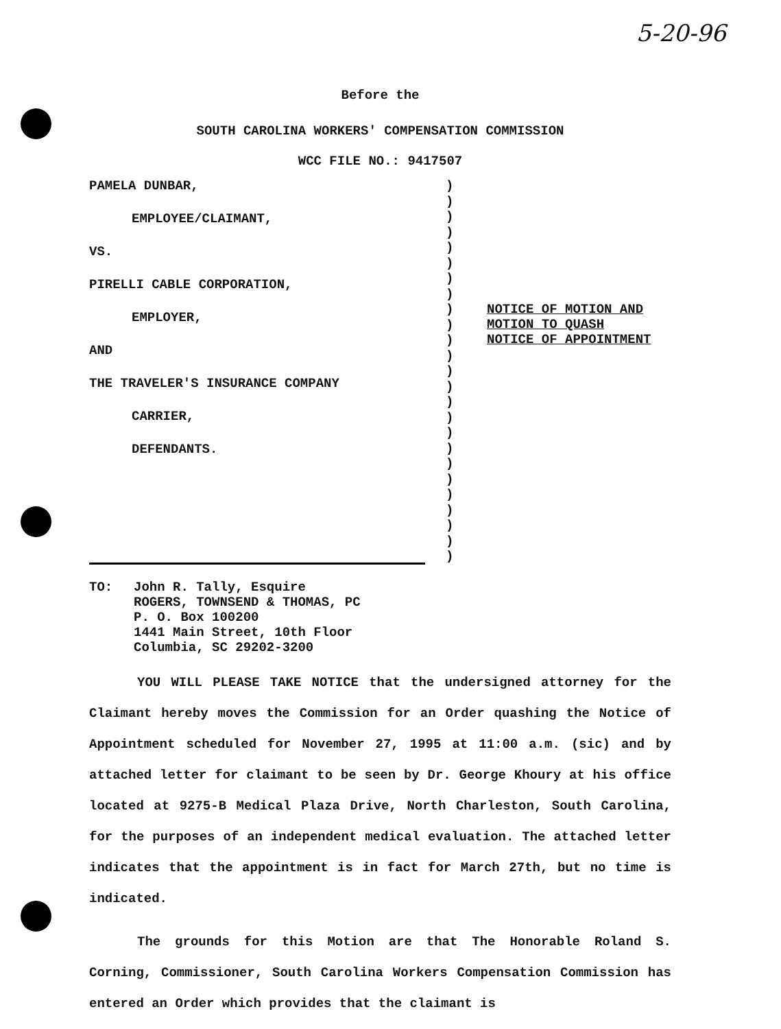5-20-96
Before the
SOUTH CAROLINA WORKERS' COMPENSATION COMMISSION
WCC FILE NO.: 9417507
PAMELA DUNBAR,
EMPLOYEE/CLAIMANT,
VS.
PIRELLI CABLE CORPORATION,
EMPLOYER,
AND
THE TRAVELER'S INSURANCE COMPANY
CARRIER,
DEFENDANTS.
)
)
)
)
)
)
)
)
)
)
)
)
)
)
)
)
)
)
)
)
)
)
)
)
)
NOTICE OF MOTION AND
MOTION TO QUASH
NOTICE OF APPOINTMENT
TO: John R. Tally, Esquire
ROGERS, TOWNSEND & THOMAS, PC
P. O. Box 100200
1441 Main Street, 10th Floor
Columbia, SC 29202-3200
YOU WILL PLEASE TAKE NOTICE that the undersigned attorney for the Claimant hereby moves the Commission for an Order quashing the Notice of Appointment scheduled for November 27, 1995 at 11:00 a.m. (sic) and by attached letter for claimant to be seen by Dr. George Khoury at his office located at 9275-B Medical Plaza Drive, North Charleston, South Carolina, for the purposes of an independent medical evaluation. The attached letter indicates that the appointment is in fact for March 27th, but no time is indicated.
The grounds for this Motion are that The Honorable Roland S. Corning, Commissioner, South Carolina Workers Compensation Commission has entered an Order which provides that the claimant is